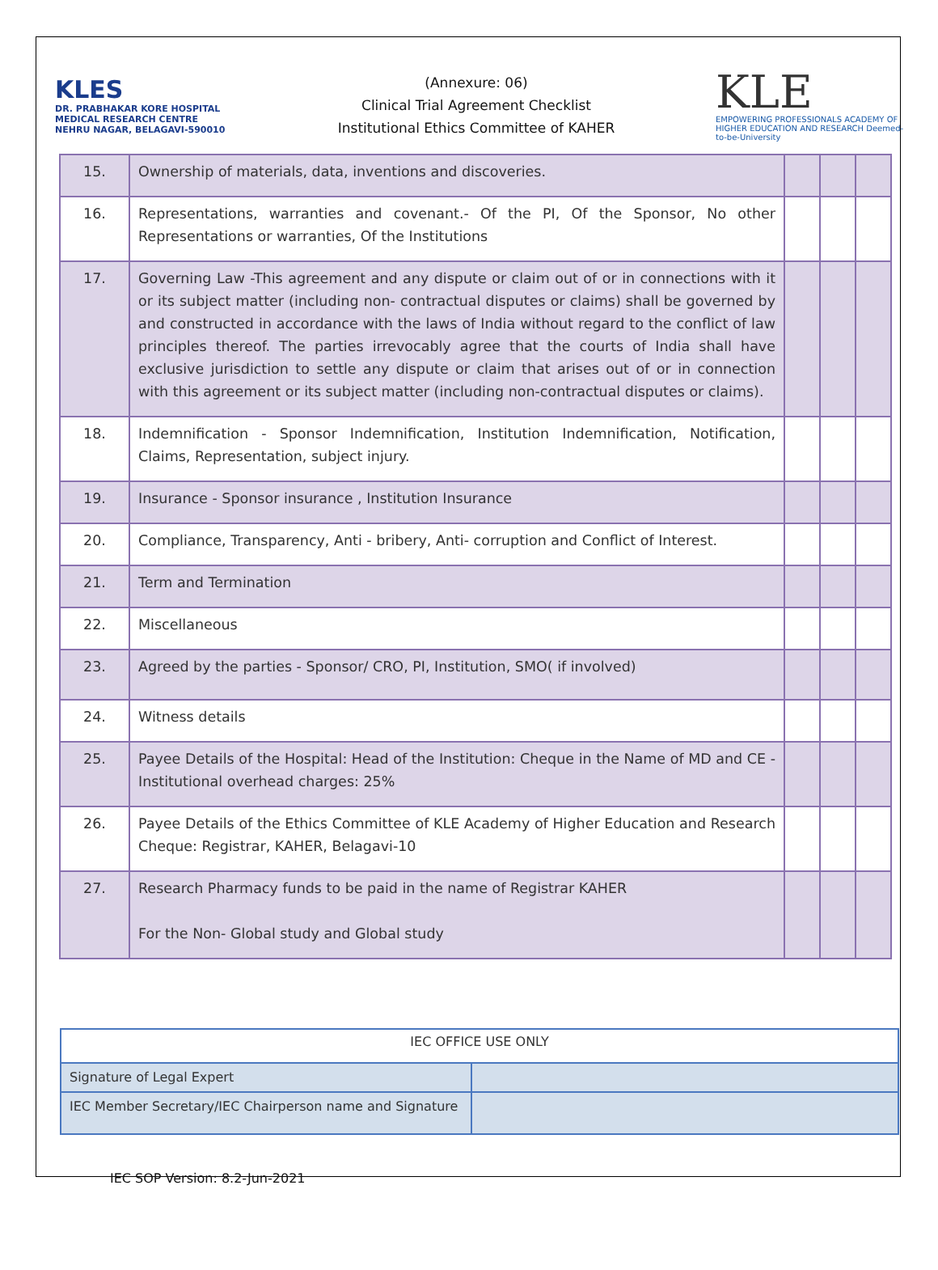KLES
DR. PRABHAKAR KORE HOSPITAL
MEDICAL RESEARCH CENTRE
NEHRU NAGAR, BELAGAVI-590010
(Annexure: 06)
Clinical Trial Agreement Checklist
Institutional Ethics Committee of KAHER
KLE
EMPOWERING PROFESSIONALS ACADEMY OF HIGHER EDUCATION AND RESEARCH Deemed-to-be-University
| 15. | Ownership of materials, data, inventions and discoveries. | | | |
| 16. | Representations, warranties and covenant.- Of the PI, Of the Sponsor, No other Representations or warranties, Of the Institutions | | | |
| 17. | Governing Law -This agreement and any dispute or claim out of or in connections with it or its subject matter (including non- contractual disputes or claims) shall be governed by and constructed in accordance with the laws of India without regard to the conflict of law principles thereof. The parties irrevocably agree that the courts of India shall have exclusive jurisdiction to settle any dispute or claim that arises out of or in connection with this agreement or its subject matter (including non-contractual disputes or claims). | | | |
| 18. | Indemnification - Sponsor Indemnification, Institution Indemnification, Notification, Claims, Representation, subject injury. | | | |
| 19. | Insurance - Sponsor insurance , Institution Insurance | | | |
| 20. | Compliance, Transparency, Anti - bribery, Anti- corruption and Conflict of Interest. | | | |
| 21. | Term and Termination | | | |
| 22. | Miscellaneous | | | |
| 23. | Agreed by the parties - Sponsor/ CRO, PI, Institution, SMO( if involved) | | | |
| 24. | Witness details | | | |
| 25. | Payee Details of the Hospital: Head of the Institution: Cheque in the Name of MD and CE -Institutional overhead charges: 25% | | | |
| 26. | Payee Details of the Ethics Committee of KLE Academy of Higher Education and Research Cheque: Registrar, KAHER, Belagavi-10 | | | |
| 27. | Research Pharmacy funds to be paid in the name of Registrar KAHER For the Non- Global study and Global study | | | |
| IEC OFFICE USE ONLY | |
| Signature of Legal Expert | |
| IEC Member Secretary/IEC Chairperson name and Signature | |
IEC SOP Version: 8.2-Jun-2021